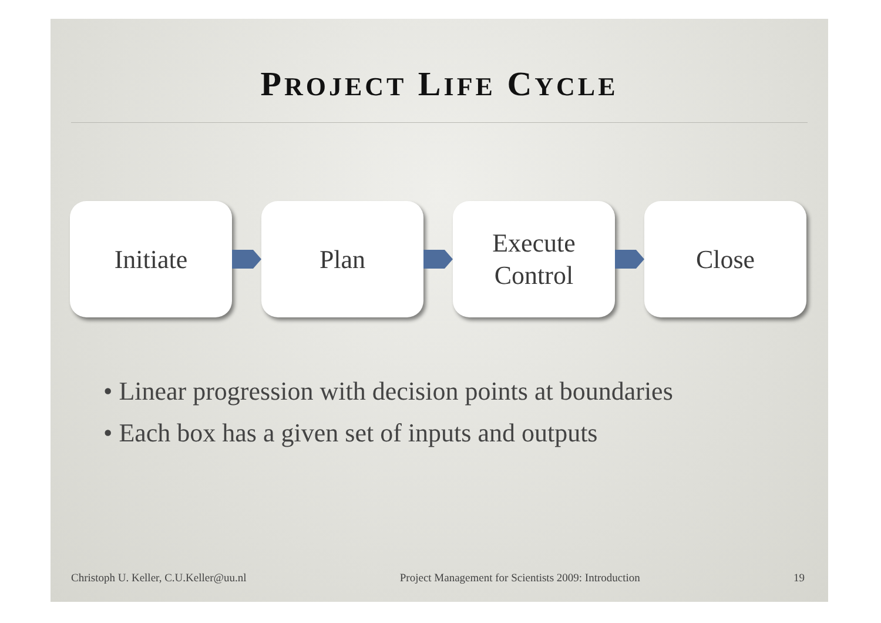PROJECT LIFE CYCLE
Initiate Plan
Execute
Control
Close
• Linear progression with decision points at boundaries
• Each box has a given set of inputs and outputs
Christoph U. Keller, C.U.Keller@uu.nl Project Management for Scientists 2009: Introduction 19